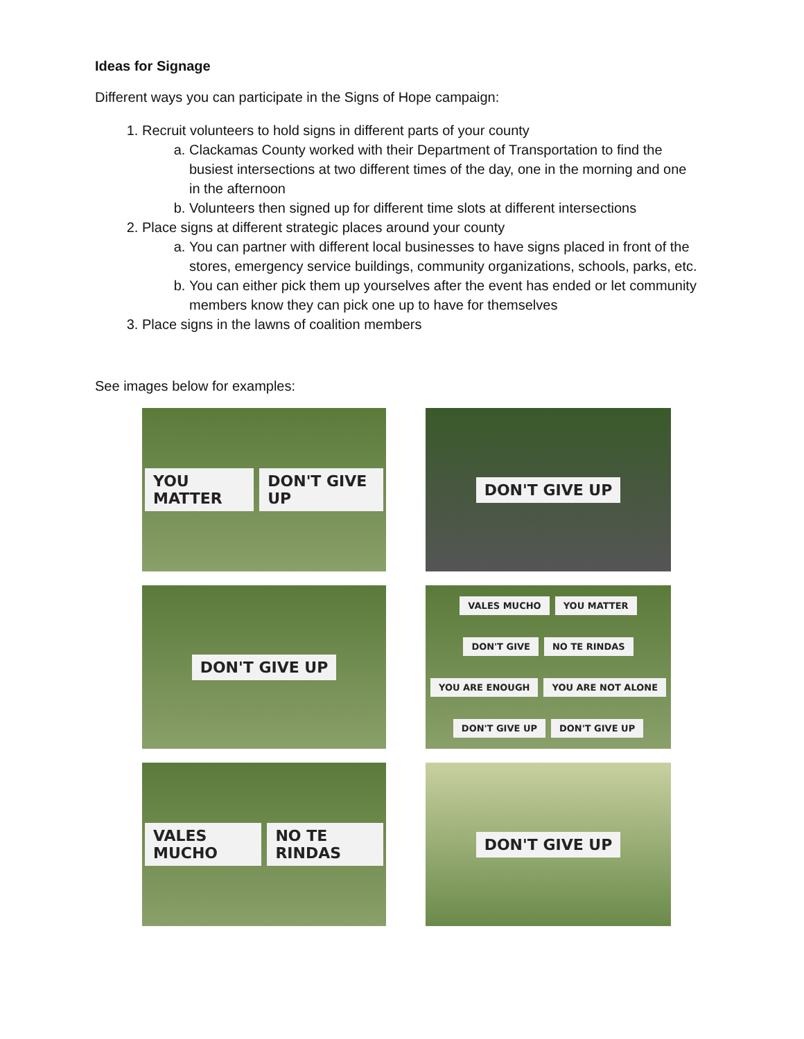Ideas for Signage
Different ways you can participate in the Signs of Hope campaign:
1. Recruit volunteers to hold signs in different parts of your county
a. Clackamas County worked with their Department of Transportation to find the busiest intersections at two different times of the day, one in the morning and one in the afternoon
b. Volunteers then signed up for different time slots at different intersections
2. Place signs at different strategic places around your county
a. You can partner with different local businesses to have signs placed in front of the stores, emergency service buildings, community organizations, schools, parks, etc.
b. You can either pick them up yourselves after the event has ended or let community members know they can pick one up to have for themselves
3. Place signs in the lawns of coalition members
See images below for examples:
YOU MATTER DON'T GIVE UP
DON'T GIVE UP
DON'T GIVE UP
VALES MUCHO YOU MATTER DON'T GIVE NO TE RINDAS YOU ARE ENOUGH YOU ARE NOT ALONE DON'T GIVE UP DON'T GIVE UP
VALES MUCHO NO TE RINDAS
DON'T GIVE UP